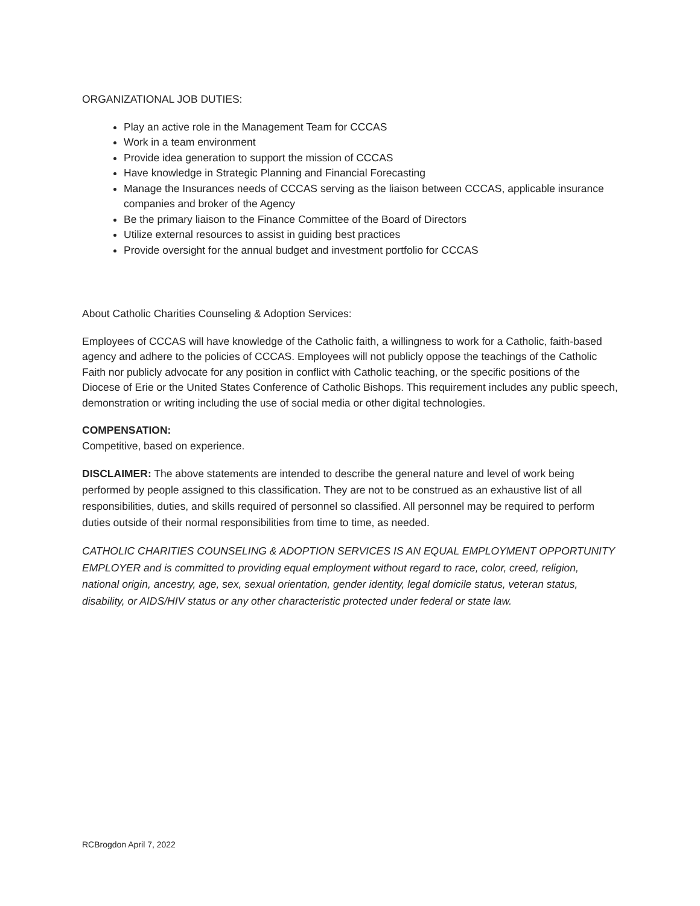ORGANIZATIONAL JOB DUTIES:
Play an active role in the Management Team for CCCAS
Work in a team environment
Provide idea generation to support the mission of CCCAS
Have knowledge in Strategic Planning and Financial Forecasting
Manage the Insurances needs of CCCAS serving as the liaison between CCCAS, applicable insurance companies and broker of the Agency
Be the primary liaison to the Finance Committee of the Board of Directors
Utilize external resources to assist in guiding best practices
Provide oversight for the annual budget and investment portfolio for CCCAS
About Catholic Charities Counseling & Adoption Services:
Employees of CCCAS will have knowledge of the Catholic faith, a willingness to work for a Catholic, faith-based agency and adhere to the policies of CCCAS. Employees will not publicly oppose the teachings of the Catholic Faith nor publicly advocate for any position in conflict with Catholic teaching, or the specific positions of the Diocese of Erie or the United States Conference of Catholic Bishops. This requirement includes any public speech, demonstration or writing including the use of social media or other digital technologies.
COMPENSATION:
Competitive, based on experience.
DISCLAIMER: The above statements are intended to describe the general nature and level of work being performed by people assigned to this classification. They are not to be construed as an exhaustive list of all responsibilities, duties, and skills required of personnel so classified. All personnel may be required to perform duties outside of their normal responsibilities from time to time, as needed.
CATHOLIC CHARITIES COUNSELING & ADOPTION SERVICES IS AN EQUAL EMPLOYMENT OPPORTUNITY EMPLOYER and is committed to providing equal employment without regard to race, color, creed, religion, national origin, ancestry, age, sex, sexual orientation, gender identity, legal domicile status, veteran status, disability, or AIDS/HIV status or any other characteristic protected under federal or state law.
RCBrogdon April 7, 2022